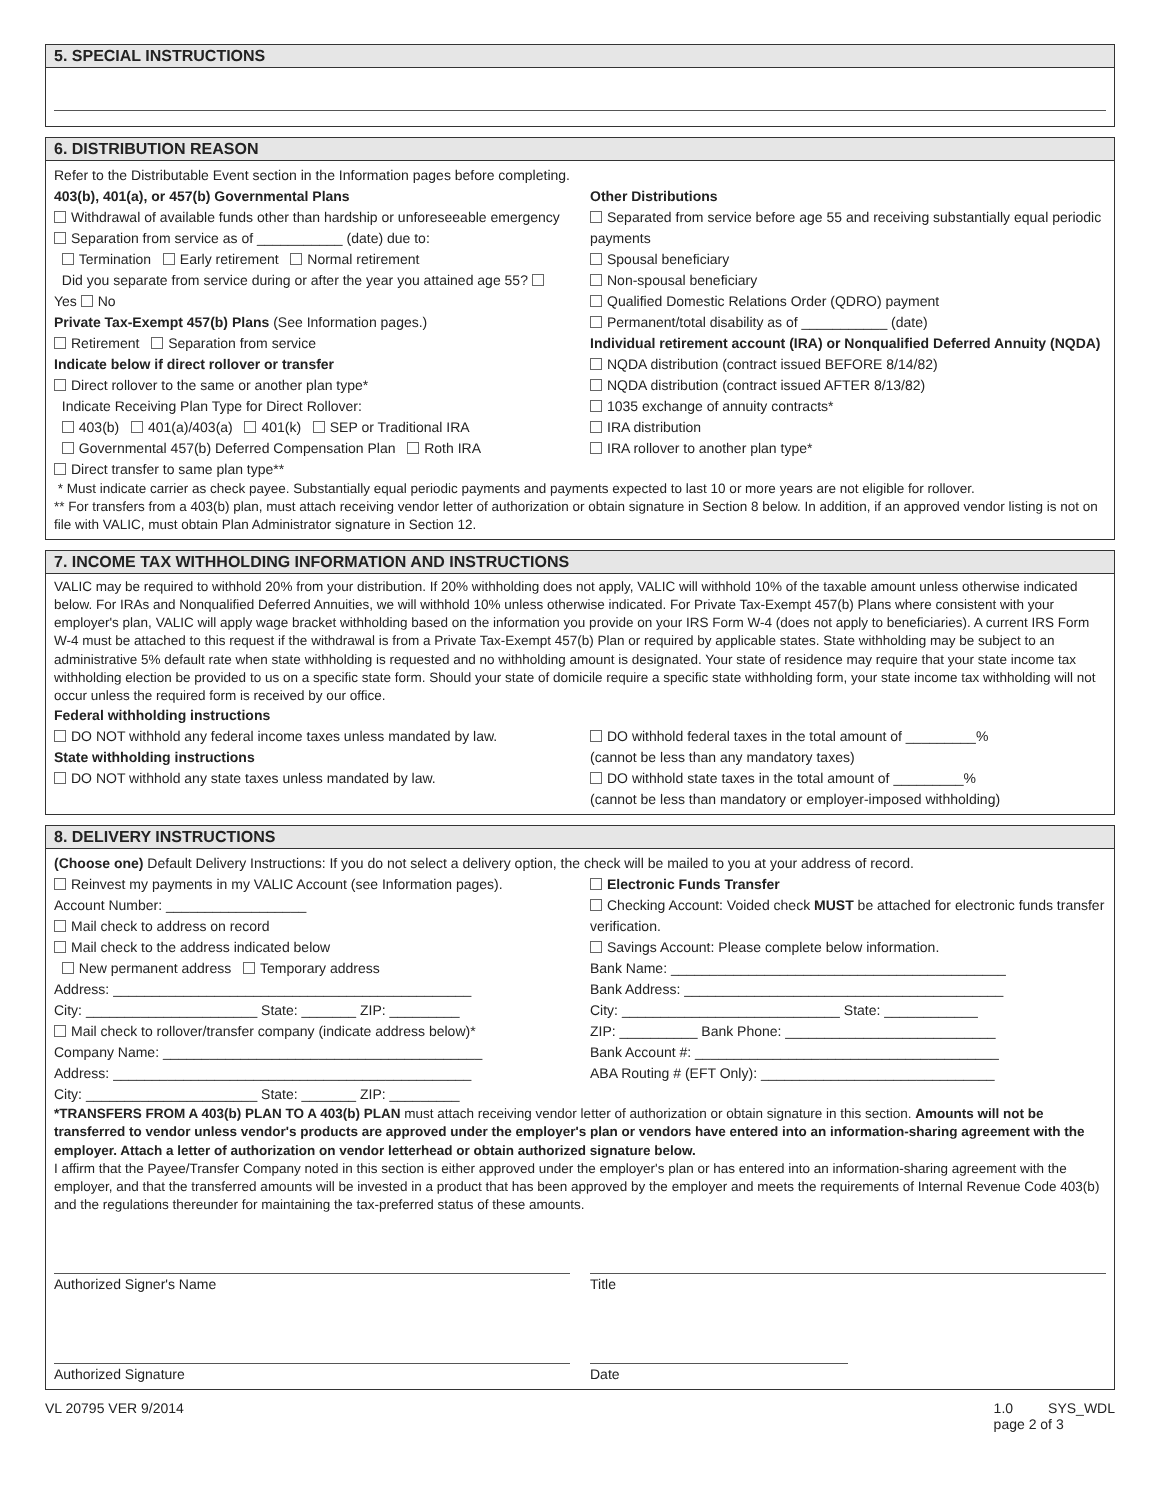5. SPECIAL INSTRUCTIONS
6. DISTRIBUTION REASON
Refer to the Distributable Event section in the Information pages before completing.
403(b), 401(a), or 457(b) Governmental Plans
Withdrawal of available funds other than hardship or unforeseeable emergency
Separation from service as of ___________ (date) due to:
Termination Early retirement Normal retirement
Did you separate from service during or after the year you attained age 55? Yes No
Private Tax-Exempt 457(b) Plans (See Information pages.)
Retirement Separation from service
Indicate below if direct rollover or transfer
Direct rollover to the same or another plan type*
Indicate Receiving Plan Type for Direct Rollover:
403(b) 401(a)/403(a) 401(k) SEP or Traditional IRA
Governmental 457(b) Deferred Compensation Plan Roth IRA
Direct transfer to same plan type**
Other Distributions
Separated from service before age 55 and receiving substantially equal periodic payments
Spousal beneficiary
Non-spousal beneficiary
Qualified Domestic Relations Order (QDRO) payment
Permanent/total disability as of ___________ (date)
Individual retirement account (IRA) or Nonqualified Deferred Annuity (NQDA)
NQDA distribution (contract issued BEFORE 8/14/82)
NQDA distribution (contract issued AFTER 8/13/82)
1035 exchange of annuity contracts*
IRA distribution
IRA rollover to another plan type*
* Must indicate carrier as check payee. Substantially equal periodic payments and payments expected to last 10 or more years are not eligible for rollover.
** For transfers from a 403(b) plan, must attach receiving vendor letter of authorization or obtain signature in Section 8 below. In addition, if an approved vendor listing is not on file with VALIC, must obtain Plan Administrator signature in Section 12.
7. INCOME TAX WITHHOLDING INFORMATION AND INSTRUCTIONS
VALIC may be required to withhold 20% from your distribution. If 20% withholding does not apply, VALIC will withhold 10% of the taxable amount unless otherwise indicated below. For IRAs and Nonqualified Deferred Annuities, we will withhold 10% unless otherwise indicated. For Private Tax-Exempt 457(b) Plans where consistent with your employer's plan, VALIC will apply wage bracket withholding based on the information you provide on your IRS Form W-4 (does not apply to beneficiaries). A current IRS Form W-4 must be attached to this request if the withdrawal is from a Private Tax-Exempt 457(b) Plan or required by applicable states. State withholding may be subject to an administrative 5% default rate when state withholding is requested and no withholding amount is designated. Your state of residence may require that your state income tax withholding election be provided to us on a specific state form. Should your state of domicile require a specific state withholding form, your state income tax withholding will not occur unless the required form is received by our office.
Federal withholding instructions
DO NOT withhold any federal income taxes unless mandated by law.
State withholding instructions
DO NOT withhold any state taxes unless mandated by law.
DO withhold federal taxes in the total amount of _________%
(cannot be less than any mandatory taxes)
DO withhold state taxes in the total amount of _________%
(cannot be less than mandatory or employer-imposed withholding)
8. DELIVERY INSTRUCTIONS
(Choose one) Default Delivery Instructions: If you do not select a delivery option, the check will be mailed to you at your address of record.
Reinvest my payments in my VALIC Account (see Information pages).
Account Number: __________________
Mail check to address on record
Mail check to the address indicated below
New permanent address Temporary address
Address: ______________________________________________
City: ______________________ State: _______ ZIP: _________
Mail check to rollover/transfer company (indicate address below)*
Company Name: _________________________________________
Address: ______________________________________________
City: ______________________ State: _______ ZIP: _________
Electronic Funds Transfer
Checking Account: Voided check MUST be attached for electronic funds transfer verification.
Savings Account: Please complete below information.
Bank Name: ___________________________________________
Bank Address: _________________________________________
City: ____________________________ State: ____________
ZIP: __________ Bank Phone: ___________________________
Bank Account #: _______________________________________
ABA Routing # (EFT Only): ______________________________
*TRANSFERS FROM A 403(b) PLAN TO A 403(b) PLAN must attach receiving vendor letter of authorization or obtain signature in this section. Amounts will not be transferred to vendor unless vendor's products are approved under the employer's plan or vendors have entered into an information-sharing agreement with the employer. Attach a letter of authorization on vendor letterhead or obtain authorized signature below.
I affirm that the Payee/Transfer Company noted in this section is either approved under the employer's plan or has entered into an information-sharing agreement with the employer, and that the transferred amounts will be invested in a product that has been approved by the employer and meets the requirements of Internal Revenue Code 403(b) and the regulations thereunder for maintaining the tax-preferred status of these amounts.
Authorized Signer's Name Title
Authorized Signature Date
VL 20795 VER 9/2014 1.0 SYS_WDL
page 2 of 3